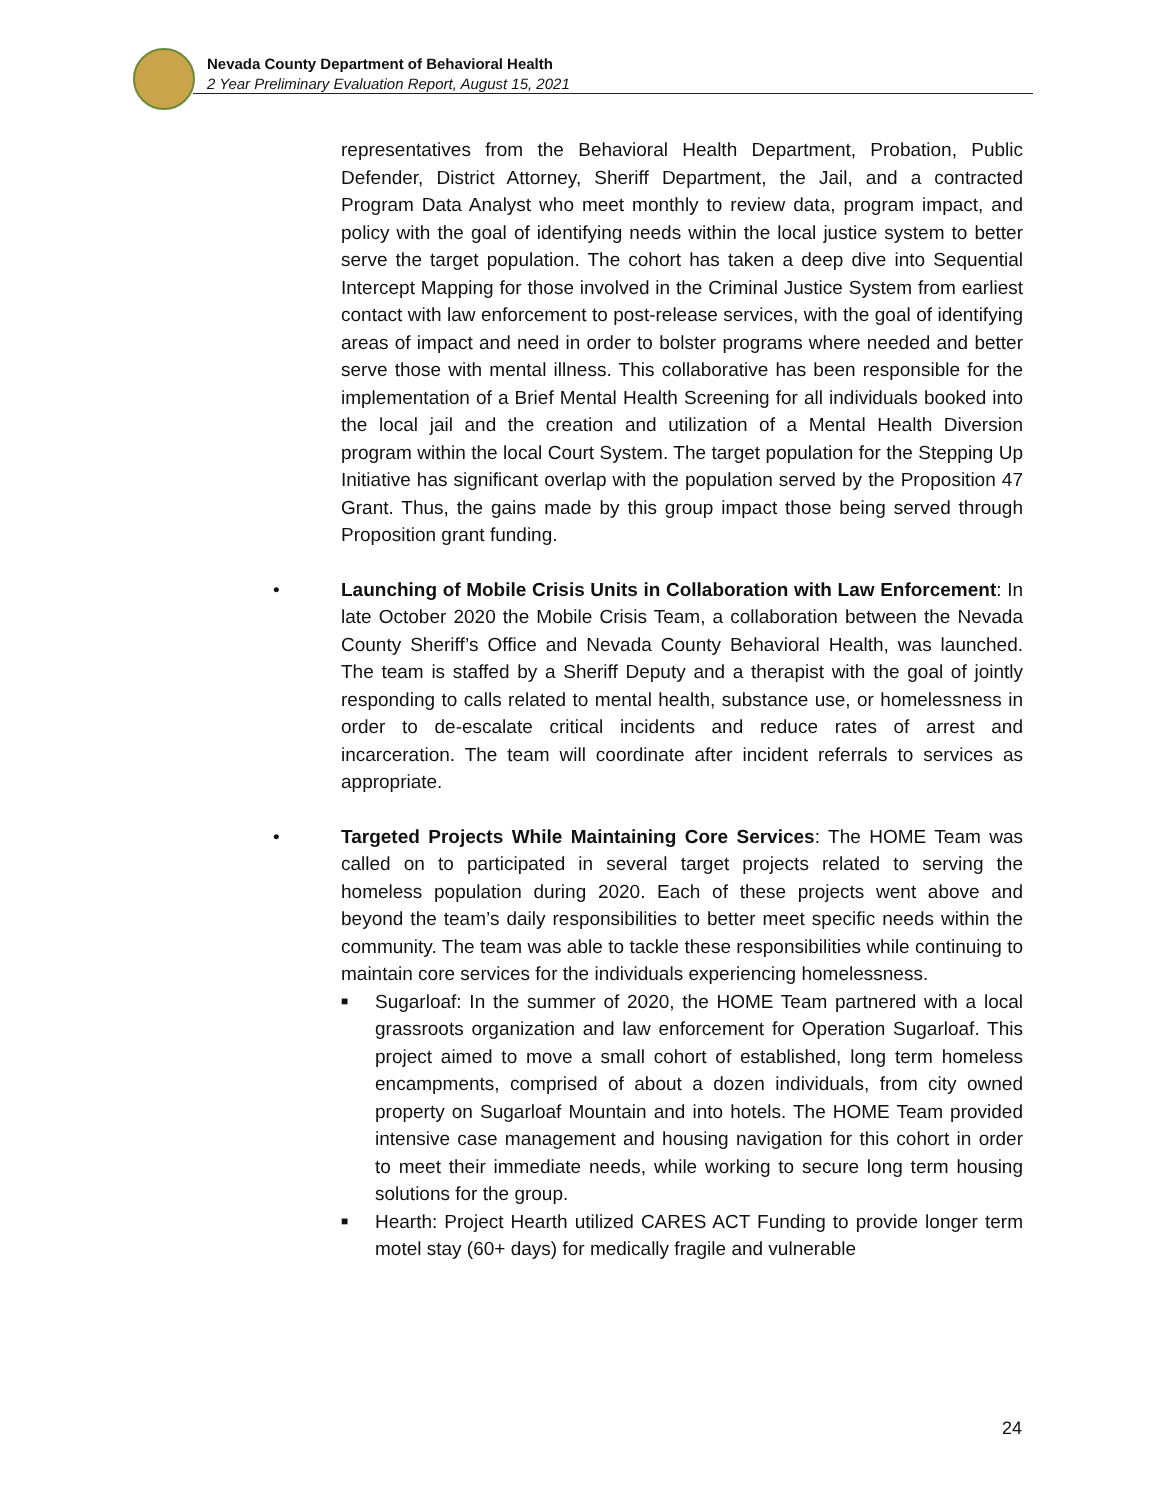Nevada County Department of Behavioral Health
2 Year Preliminary Evaluation Report, August 15, 2021
representatives from the Behavioral Health Department, Probation, Public Defender, District Attorney, Sheriff Department, the Jail, and a contracted Program Data Analyst who meet monthly to review data, program impact, and policy with the goal of identifying needs within the local justice system to better serve the target population. The cohort has taken a deep dive into Sequential Intercept Mapping for those involved in the Criminal Justice System from earliest contact with law enforcement to post-release services, with the goal of identifying areas of impact and need in order to bolster programs where needed and better serve those with mental illness. This collaborative has been responsible for the implementation of a Brief Mental Health Screening for all individuals booked into the local jail and the creation and utilization of a Mental Health Diversion program within the local Court System. The target population for the Stepping Up Initiative has significant overlap with the population served by the Proposition 47 Grant. Thus, the gains made by this group impact those being served through Proposition grant funding.
• Launching of Mobile Crisis Units in Collaboration with Law Enforcement: In late October 2020 the Mobile Crisis Team, a collaboration between the Nevada County Sheriff’s Office and Nevada County Behavioral Health, was launched. The team is staffed by a Sheriff Deputy and a therapist with the goal of jointly responding to calls related to mental health, substance use, or homelessness in order to de-escalate critical incidents and reduce rates of arrest and incarceration. The team will coordinate after incident referrals to services as appropriate.
• Targeted Projects While Maintaining Core Services: The HOME Team was called on to participated in several target projects related to serving the homeless population during 2020. Each of these projects went above and beyond the team’s daily responsibilities to better meet specific needs within the community. The team was able to tackle these responsibilities while continuing to maintain core services for the individuals experiencing homelessness.
■ Sugarloaf: In the summer of 2020, the HOME Team partnered with a local grassroots organization and law enforcement for Operation Sugarloaf. This project aimed to move a small cohort of established, long term homeless encampments, comprised of about a dozen individuals, from city owned property on Sugarloaf Mountain and into hotels. The HOME Team provided intensive case management and housing navigation for this cohort in order to meet their immediate needs, while working to secure long term housing solutions for the group.
■ Hearth: Project Hearth utilized CARES ACT Funding to provide longer term motel stay (60+ days) for medically fragile and vulnerable
24